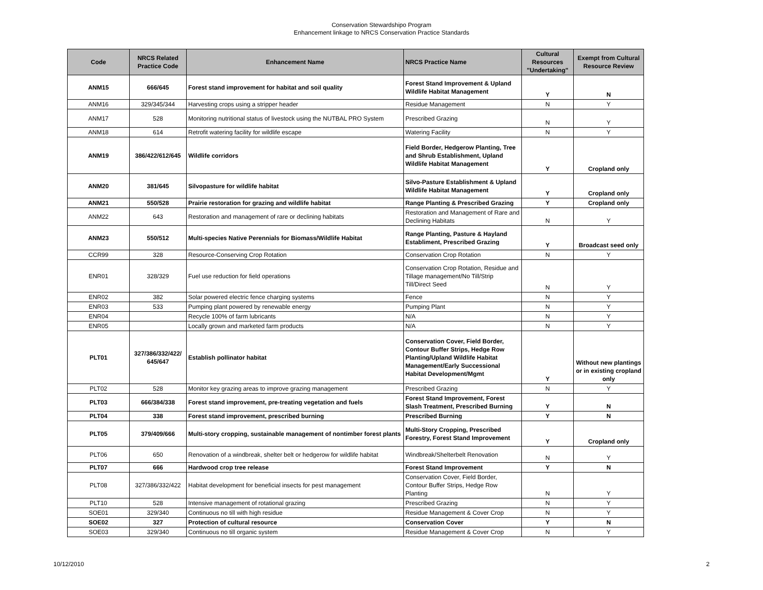Conservation Stewardshipo Program
Enhancement linkage to NRCS Conservation Practice Standards
| Code | NRCS Related Practice Code | Enhancement Name | NRCS Practice Name | Cultural Resources "Undertaking" | Exempt from Cultural Resource Review |
| --- | --- | --- | --- | --- | --- |
| ANM15 | 666/645 | Forest stand improvement for habitat and soil quality | Forest Stand Improvement & Upland Wildlife Habitat Management | Y | N |
| ANM16 | 329/345/344 | Harvesting crops using a stripper header | Residue Management | N | Y |
| ANM17 | 528 | Monitoring nutritional status of livestock using the NUTBAL PRO System | Prescribed Grazing | N | Y |
| ANM18 | 614 | Retrofit watering facility for wildlife escape | Watering Facility | N | Y |
| ANM19 | 386/422/612/645 | Wildlife corridors | Field Border, Hedgerow Planting, Tree and Shrub Establishment, Upland Wildlife Habitat Management | Y | Cropland only |
| ANM20 | 381/645 | Silvopasture for wildlife habitat | Silvo-Pasture Establishment & Upland Wildlife Habitat Management | Y | Cropland only |
| ANM21 | 550/528 | Prairie restoration for grazing and wildlife habitat | Range Planting & Prescribed Grazing | Y | Cropland only |
| ANM22 | 643 | Restoration and management of rare or declining habitats | Restoration and Management of Rare and Declining Habitats | N | Y |
| ANM23 | 550/512 | Multi-species Native Perennials for Biomass/Wildlife Habitat | Range Planting, Pasture & Hayland Establiment, Prescribed Grazing | Y | Broadcast seed only |
| CCR99 | 328 | Resource-Conserving Crop Rotation | Conservation Crop Rotation | N | Y |
| ENR01 | 328/329 | Fuel use reduction for field operations | Conservation Crop Rotation, Residue and Tillage management/No Till/Strip Till/Direct Seed | N | Y |
| ENR02 | 382 | Solar powered electric fence charging systems | Fence | N | Y |
| ENR03 | 533 | Pumping plant powered by renewable energy | Pumping Plant | N | Y |
| ENR04 | | Recycle 100% of farm lubricants | N/A | N | Y |
| ENR05 | | Locally grown and marketed farm products | N/A | N | Y |
| PLT01 | 327/386/332/422/ 645/647 | Establish pollinator habitat | Conservation Cover, Field Border, Contour Buffer Strips, Hedge Row Planting/Upland Wildlife Habitat Management/Early Successional Habitat Development/Mgmt | Y | Without new plantings or in existing cropland only |
| PLT02 | 528 | Monitor key grazing areas to improve grazing management | Prescribed Grazing | N | Y |
| PLT03 | 666/384/338 | Forest stand improvement, pre-treating vegetation and fuels | Forest Stand Improvement, Forest Slash Treatment, Prescribed Burning | Y | N |
| PLT04 | 338 | Forest stand improvement, prescribed burning | Prescribed Burning | Y | N |
| PLT05 | 379/409/666 | Multi-story cropping, sustainable management of nontimber forest plants | Multi-Story Cropping, Prescribed Forestry, Forest Stand Improvement | Y | Cropland only |
| PLT06 | 650 | Renovation of a windbreak, shelter belt or hedgerow for wildlife habitat | Windbreak/Shelterbelt Renovation | N | Y |
| PLT07 | 666 | Hardwood crop tree release | Forest Stand Improvement | Y | N |
| PLT08 | 327/386/332/422 | Habitat development for beneficial insects for pest management | Conservation Cover, Field Border, Contour Buffer Strips, Hedge Row Planting | N | Y |
| PLT10 | 528 | Intensive management of rotational grazing | Prescribed Grazing | N | Y |
| SOE01 | 329/340 | Continuous no till with high residue | Residue Management & Cover Crop | N | Y |
| SOE02 | 327 | Protection of cultural resource | Conservation Cover | Y | N |
| SOE03 | 329/340 | Continuous no till organic system | Residue Management & Cover Crop | N | Y |
10/12/2010 2